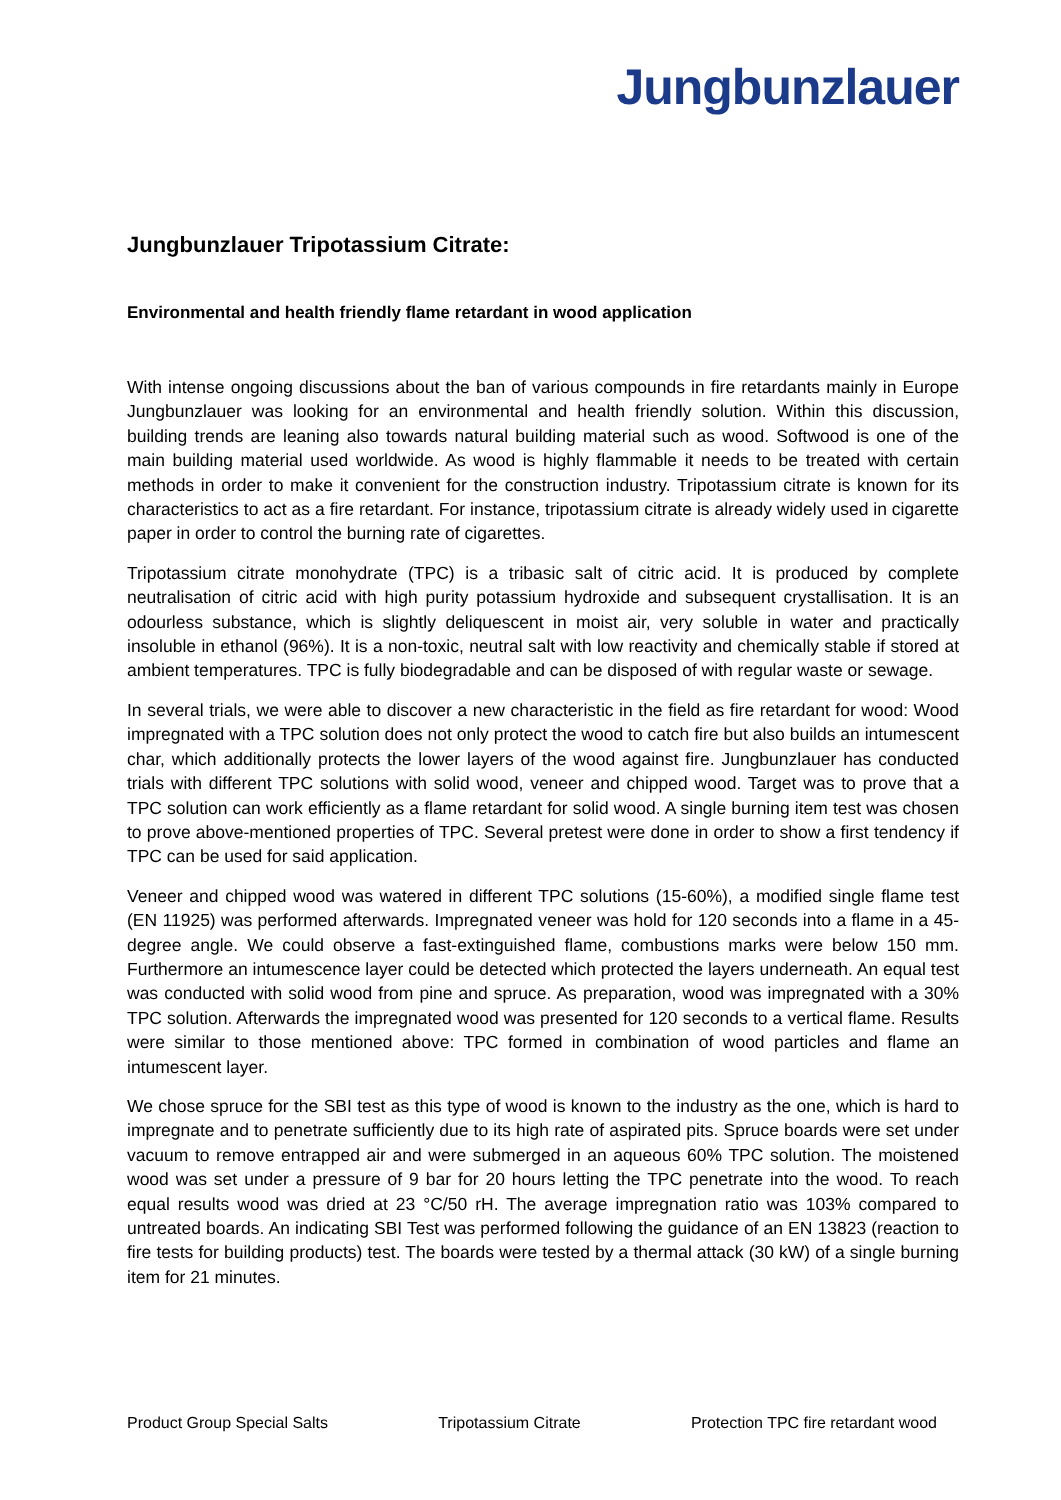Jungbunzlauer
Jungbunzlauer Tripotassium Citrate:
Environmental and health friendly flame retardant in wood application
With intense ongoing discussions about the ban of various compounds in fire retardants mainly in Europe Jungbunzlauer was looking for an environmental and health friendly solution. Within this discussion, building trends are leaning also towards natural building material such as wood. Softwood is one of the main building material used worldwide. As wood is highly flammable it needs to be treated with certain methods in order to make it convenient for the construction industry. Tripotassium citrate is known for its characteristics to act as a fire retardant. For instance, tripotassium citrate is already widely used in cigarette paper in order to control the burning rate of cigarettes.
Tripotassium citrate monohydrate (TPC) is a tribasic salt of citric acid. It is produced by complete neutralisation of citric acid with high purity potassium hydroxide and subsequent crystallisation. It is an odourless substance, which is slightly deliquescent in moist air, very soluble in water and practically insoluble in ethanol (96%). It is a non-toxic, neutral salt with low reactivity and chemically stable if stored at ambient temperatures. TPC is fully biodegradable and can be disposed of with regular waste or sewage.
In several trials, we were able to discover a new characteristic in the field as fire retardant for wood: Wood impregnated with a TPC solution does not only protect the wood to catch fire but also builds an intumescent char, which additionally protects the lower layers of the wood against fire. Jungbunzlauer has conducted trials with different TPC solutions with solid wood, veneer and chipped wood. Target was to prove that a TPC solution can work efficiently as a flame retardant for solid wood. A single burning item test was chosen to prove above-mentioned properties of TPC. Several pretest were done in order to show a first tendency if TPC can be used for said application.
Veneer and chipped wood was watered in different TPC solutions (15-60%), a modified single flame test (EN 11925) was performed afterwards. Impregnated veneer was hold for 120 seconds into a flame in a 45-degree angle. We could observe a fast-extinguished flame, combustions marks were below 150 mm. Furthermore an intumescence layer could be detected which protected the layers underneath. An equal test was conducted with solid wood from pine and spruce. As preparation, wood was impregnated with a 30% TPC solution. Afterwards the impregnated wood was presented for 120 seconds to a vertical flame. Results were similar to those mentioned above: TPC formed in combination of wood particles and flame an intumescent layer.
We chose spruce for the SBI test as this type of wood is known to the industry as the one, which is hard to impregnate and to penetrate sufficiently due to its high rate of aspirated pits. Spruce boards were set under vacuum to remove entrapped air and were submerged in an aqueous 60% TPC solution. The moistened wood was set under a pressure of 9 bar for 20 hours letting the TPC penetrate into the wood. To reach equal results wood was dried at 23 °C/50 rH. The average impregnation ratio was 103% compared to untreated boards. An indicating SBI Test was performed following the guidance of an EN 13823 (reaction to fire tests for building products) test. The boards were tested by a thermal attack (30 kW) of a single burning item for 21 minutes.
Product Group Special Salts Tripotassium Citrate Protection TPC fire retardant wood